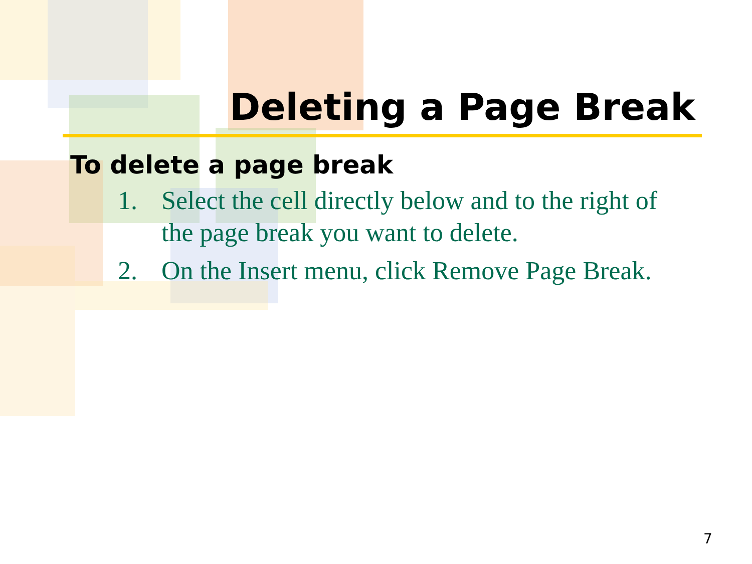Deleting a Page Break
To delete a page break
1. Select the cell directly below and to the right of the page break you want to delete.
2. On the Insert menu, click Remove Page Break.
7